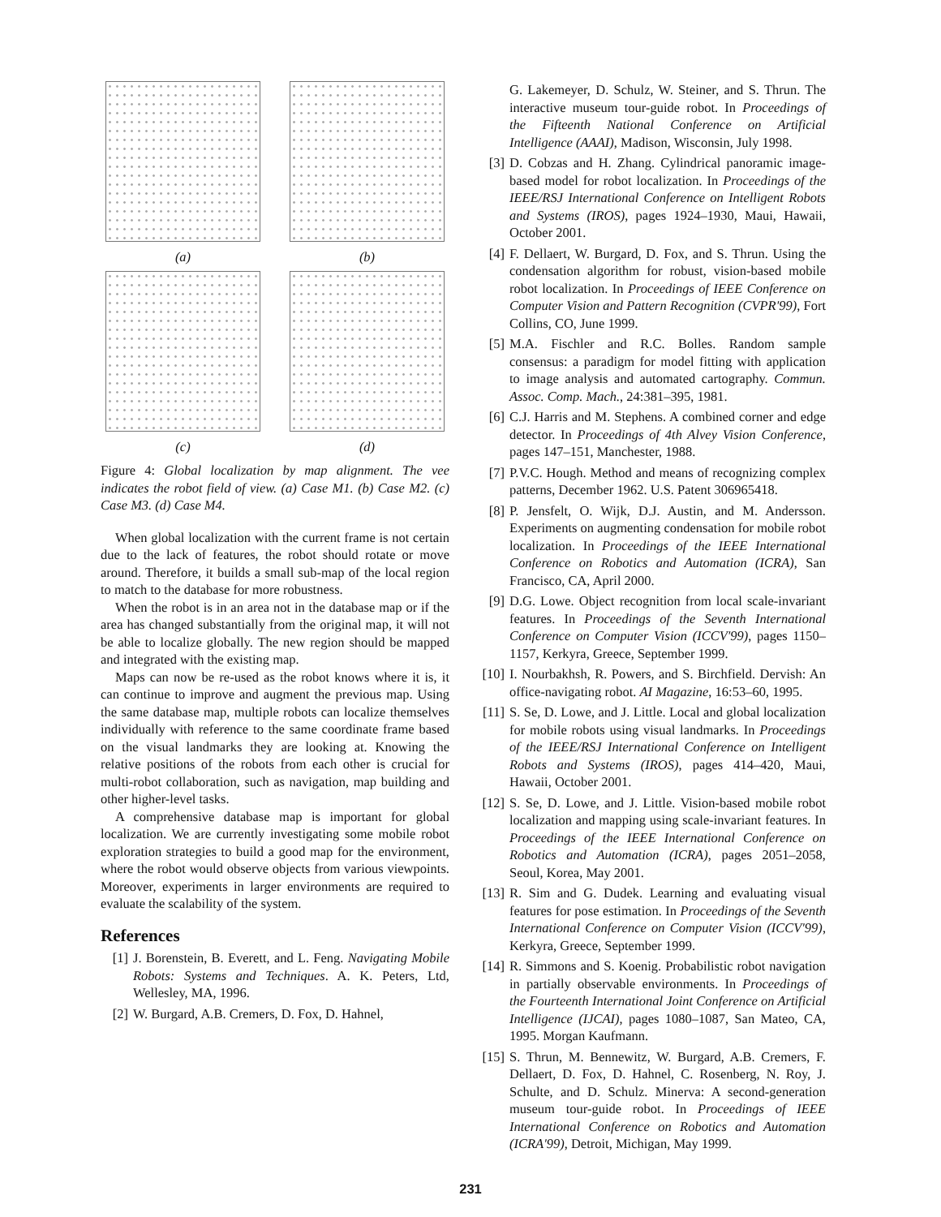(a)
(b)
(c)
(d)
Figure 4: Global localization by map alignment. The vee indicates the robot field of view. (a) Case M1. (b) Case M2. (c) Case M3. (d) Case M4.
When global localization with the current frame is not certain due to the lack of features, the robot should rotate or move around. Therefore, it builds a small sub-map of the local region to match to the database for more robustness.
When the robot is in an area not in the database map or if the area has changed substantially from the original map, it will not be able to localize globally. The new region should be mapped and integrated with the existing map.
Maps can now be re-used as the robot knows where it is, it can continue to improve and augment the previous map. Using the same database map, multiple robots can localize themselves individually with reference to the same coordinate frame based on the visual landmarks they are looking at. Knowing the relative positions of the robots from each other is crucial for multi-robot collaboration, such as navigation, map building and other higher-level tasks.
A comprehensive database map is important for global localization. We are currently investigating some mobile robot exploration strategies to build a good map for the environment, where the robot would observe objects from various viewpoints. Moreover, experiments in larger environments are required to evaluate the scalability of the system.
References
[1] J. Borenstein, B. Everett, and L. Feng. Navigating Mobile Robots: Systems and Techniques. A. K. Peters, Ltd, Wellesley, MA, 1996.
[2] W. Burgard, A.B. Cremers, D. Fox, D. Hahnel,
G. Lakemeyer, D. Schulz, W. Steiner, and S. Thrun. The interactive museum tour-guide robot. In Proceedings of the Fifteenth National Conference on Artificial Intelligence (AAAI), Madison, Wisconsin, July 1998.
[3] D. Cobzas and H. Zhang. Cylindrical panoramic image-based model for robot localization. In Proceedings of the IEEE/RSJ International Conference on Intelligent Robots and Systems (IROS), pages 1924–1930, Maui, Hawaii, October 2001.
[4] F. Dellaert, W. Burgard, D. Fox, and S. Thrun. Using the condensation algorithm for robust, vision-based mobile robot localization. In Proceedings of IEEE Conference on Computer Vision and Pattern Recognition (CVPR'99), Fort Collins, CO, June 1999.
[5] M.A. Fischler and R.C. Bolles. Random sample consensus: a paradigm for model fitting with application to image analysis and automated cartography. Commun. Assoc. Comp. Mach., 24:381–395, 1981.
[6] C.J. Harris and M. Stephens. A combined corner and edge detector. In Proceedings of 4th Alvey Vision Conference, pages 147–151, Manchester, 1988.
[7] P.V.C. Hough. Method and means of recognizing complex patterns, December 1962. U.S. Patent 306965418.
[8] P. Jensfelt, O. Wijk, D.J. Austin, and M. Andersson. Experiments on augmenting condensation for mobile robot localization. In Proceedings of the IEEE International Conference on Robotics and Automation (ICRA), San Francisco, CA, April 2000.
[9] D.G. Lowe. Object recognition from local scale-invariant features. In Proceedings of the Seventh International Conference on Computer Vision (ICCV'99), pages 1150–1157, Kerkyra, Greece, September 1999.
[10] I. Nourbakhsh, R. Powers, and S. Birchfield. Dervish: An office-navigating robot. AI Magazine, 16:53–60, 1995.
[11] S. Se, D. Lowe, and J. Little. Local and global localization for mobile robots using visual landmarks. In Proceedings of the IEEE/RSJ International Conference on Intelligent Robots and Systems (IROS), pages 414–420, Maui, Hawaii, October 2001.
[12] S. Se, D. Lowe, and J. Little. Vision-based mobile robot localization and mapping using scale-invariant features. In Proceedings of the IEEE International Conference on Robotics and Automation (ICRA), pages 2051–2058, Seoul, Korea, May 2001.
[13] R. Sim and G. Dudek. Learning and evaluating visual features for pose estimation. In Proceedings of the Seventh International Conference on Computer Vision (ICCV'99), Kerkyra, Greece, September 1999.
[14] R. Simmons and S. Koenig. Probabilistic robot navigation in partially observable environments. In Proceedings of the Fourteenth International Joint Conference on Artificial Intelligence (IJCAI), pages 1080–1087, San Mateo, CA, 1995. Morgan Kaufmann.
[15] S. Thrun, M. Bennewitz, W. Burgard, A.B. Cremers, F. Dellaert, D. Fox, D. Hahnel, C. Rosenberg, N. Roy, J. Schulte, and D. Schulz. Minerva: A second-generation museum tour-guide robot. In Proceedings of IEEE International Conference on Robotics and Automation (ICRA'99), Detroit, Michigan, May 1999.
231